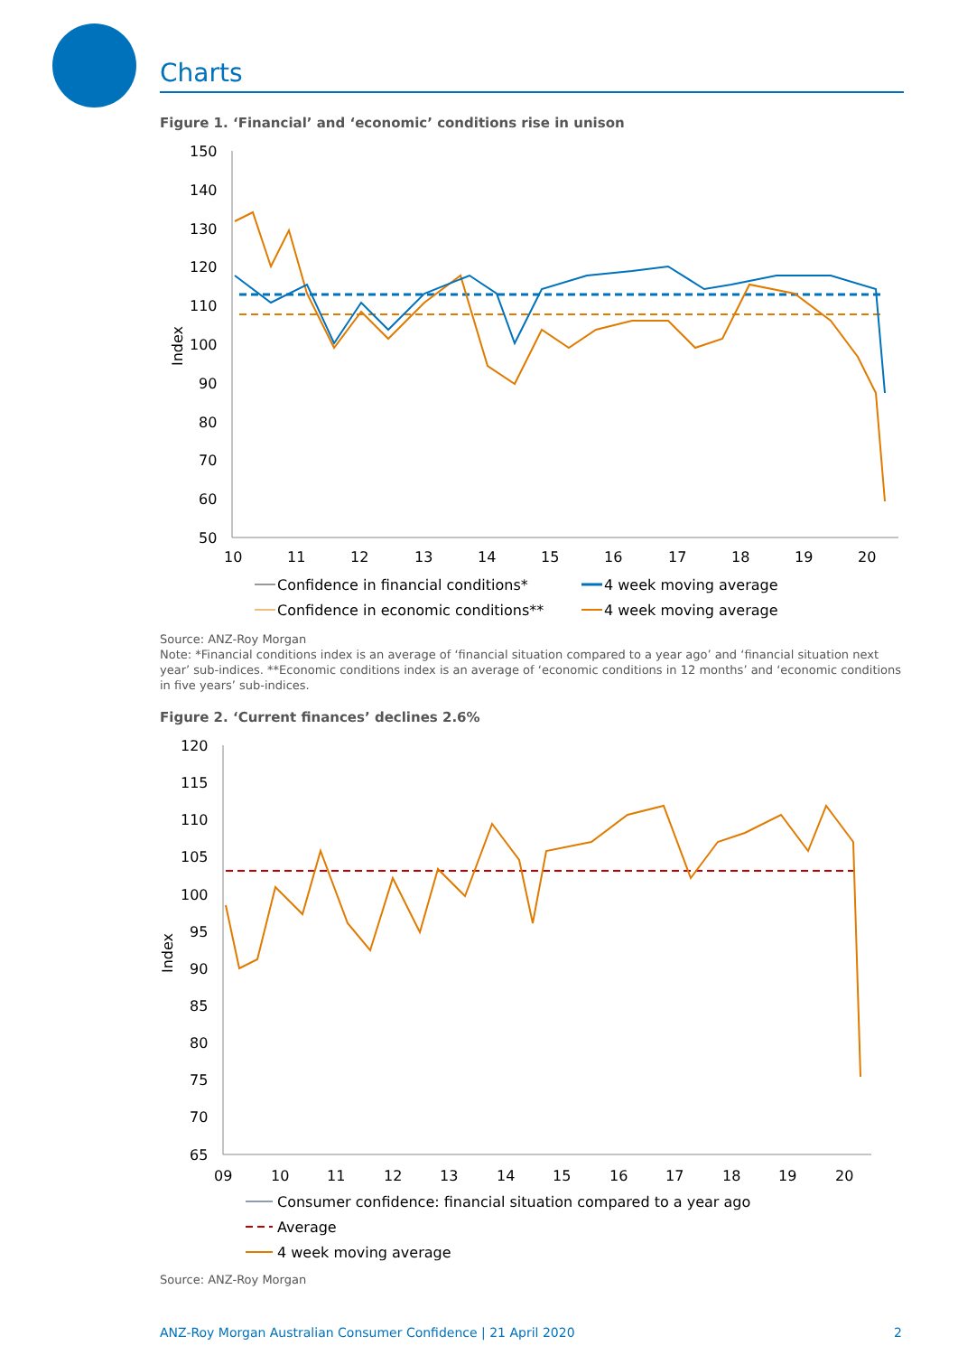Charts
Figure 1. ‘Financial’ and ‘economic’ conditions rise in unison
150
140
130
120
110
100
90
80
70
60
50
Index
10
11
12
13
14
15
16
17
18
19
20
Confidence in financial conditions*
4 week moving average
Confidence in economic conditions**
4 week moving average
Source: ANZ-Roy Morgan
Note: *Financial conditions index is an average of ‘financial situation compared to a year ago’ and ‘financial situation next year’ sub-indices. **Economic conditions index is an average of ‘economic conditions in 12 months’ and ‘economic conditions in five years’ sub-indices.
Figure 2. ‘Current finances’ declines 2.6%
120
115
110
105
100
95
90
85
80
75
70
65
Index
09
10
11
12
13
14
15
16
17
18
19
20
Consumer confidence: financial situation compared to a year ago
Average
4 week moving average
Source: ANZ-Roy Morgan
ANZ-Roy Morgan Australian Consumer Confidence | 21 April 2020 2